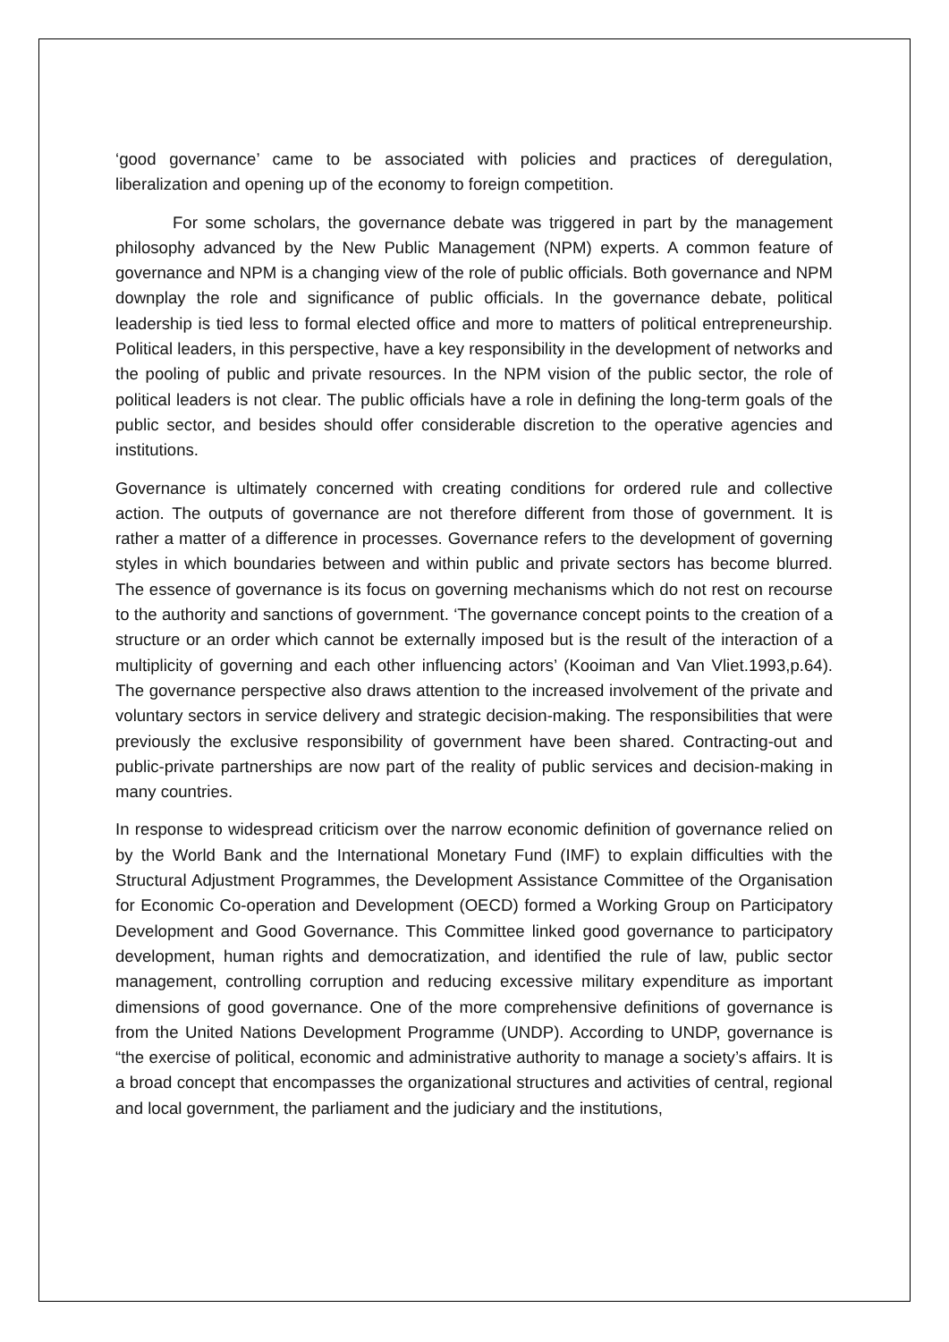‘good governance’ came to be associated with policies and practices of deregulation, liberalization and opening up of the economy to foreign competition.
For some scholars, the governance debate was triggered in part by the management philosophy advanced by the New Public Management (NPM) experts. A common feature of governance and NPM is a changing view of the role of public officials. Both governance and NPM downplay the role and significance of public officials. In the governance debate, political leadership is tied less to formal elected office and more to matters of political entrepreneurship. Political leaders, in this perspective, have a key responsibility in the development of networks and the pooling of public and private resources. In the NPM vision of the public sector, the role of political leaders is not clear. The public officials have a role in defining the long-term goals of the public sector, and besides should offer considerable discretion to the operative agencies and institutions.
Governance is ultimately concerned with creating conditions for ordered rule and collective action. The outputs of governance are not therefore different from those of government. It is rather a matter of a difference in processes. Governance refers to the development of governing styles in which boundaries between and within public and private sectors has become blurred. The essence of governance is its focus on governing mechanisms which do not rest on recourse to the authority and sanctions of government. ‘The governance concept points to the creation of a structure or an order which cannot be externally imposed but is the result of the interaction of a multiplicity of governing and each other influencing actors’ (Kooiman and Van Vliet.1993,p.64). The governance perspective also draws attention to the increased involvement of the private and voluntary sectors in service delivery and strategic decision-making. The responsibilities that were previously the exclusive responsibility of government have been shared. Contracting-out and public-private partnerships are now part of the reality of public services and decision-making in many countries.
In response to widespread criticism over the narrow economic definition of governance relied on by the World Bank and the International Monetary Fund (IMF) to explain difficulties with the Structural Adjustment Programmes, the Development Assistance Committee of the Organisation for Economic Co-operation and Development (OECD) formed a Working Group on Participatory Development and Good Governance. This Committee linked good governance to participatory development, human rights and democratization, and identified the rule of law, public sector management, controlling corruption and reducing excessive military expenditure as important dimensions of good governance. One of the more comprehensive definitions of governance is from the United Nations Development Programme (UNDP). According to UNDP, governance is “the exercise of political, economic and administrative authority to manage a society’s affairs. It is a broad concept that encompasses the organizational structures and activities of central, regional and local government, the parliament and the judiciary and the institutions,